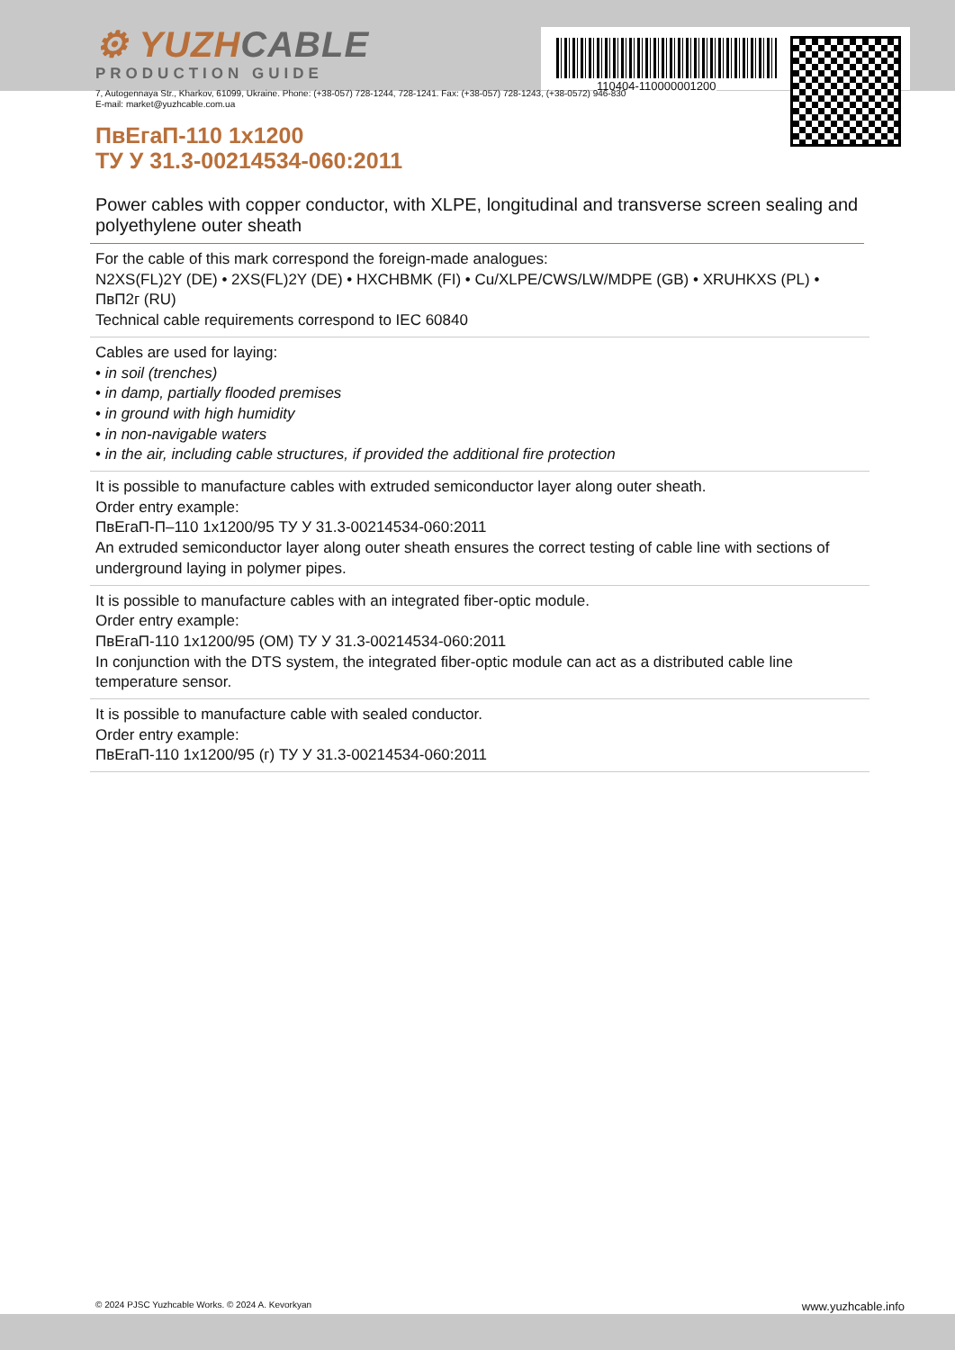110404-110000001200
⚙ YUZHCABLE
PRODUCTION GUIDE
7, Autogennaya Str., Kharkov, 61099, Ukraine. Phone: (+38-057) 728-1244, 728-1241. Fax: (+38-057) 728-1243, (+38-0572) 946-830
E-mail: market@yuzhcable.com.ua
ПвЕгаП-110 1x1200
ТУ У 31.3-00214534-060:2011
Power cables with copper conductor, with XLPE, longitudinal and transverse screen sealing and polyethylene outer sheath
For the cable of this mark correspond the foreign-made analogues:
N2XS(FL)2Y (DE) • 2XS(FL)2Y (DE) • HXCHBMK (FI) • Cu/XLPE/CWS/LW/MDPE (GB) • XRUHKXS (PL) • ПвП2г (RU)
Technical cable requirements correspond to IEC 60840
Cables are used for laying:
• in soil (trenches)
• in damp, partially flooded premises
• in ground with high humidity
• in non-navigable waters
• in the air, including cable structures, if provided the additional fire protection
It is possible to manufacture cables with extruded semiconductor layer along outer sheath.
Order entry example:
ПвЕгаП-П–110 1x1200/95 ТУ У 31.3-00214534-060:2011
An extruded semiconductor layer along outer sheath ensures the correct testing of cable line with sections of underground laying in polymer pipes.
It is possible to manufacture cables with an integrated fiber-optic module.
Order entry example:
ПвЕгаП-110 1x1200/95 (ОМ) ТУ У 31.3-00214534-060:2011
In conjunction with the DTS system, the integrated fiber-optic module can act as a distributed cable line temperature sensor.
It is possible to manufacture cable with sealed conductor.
Order entry example:
ПвЕгаП-110 1x1200/95 (г) ТУ У 31.3-00214534-060:2011
© 2024 PJSC Yuzhcable Works. © 2024 A. Kevorkyan www.yuzhcable.info